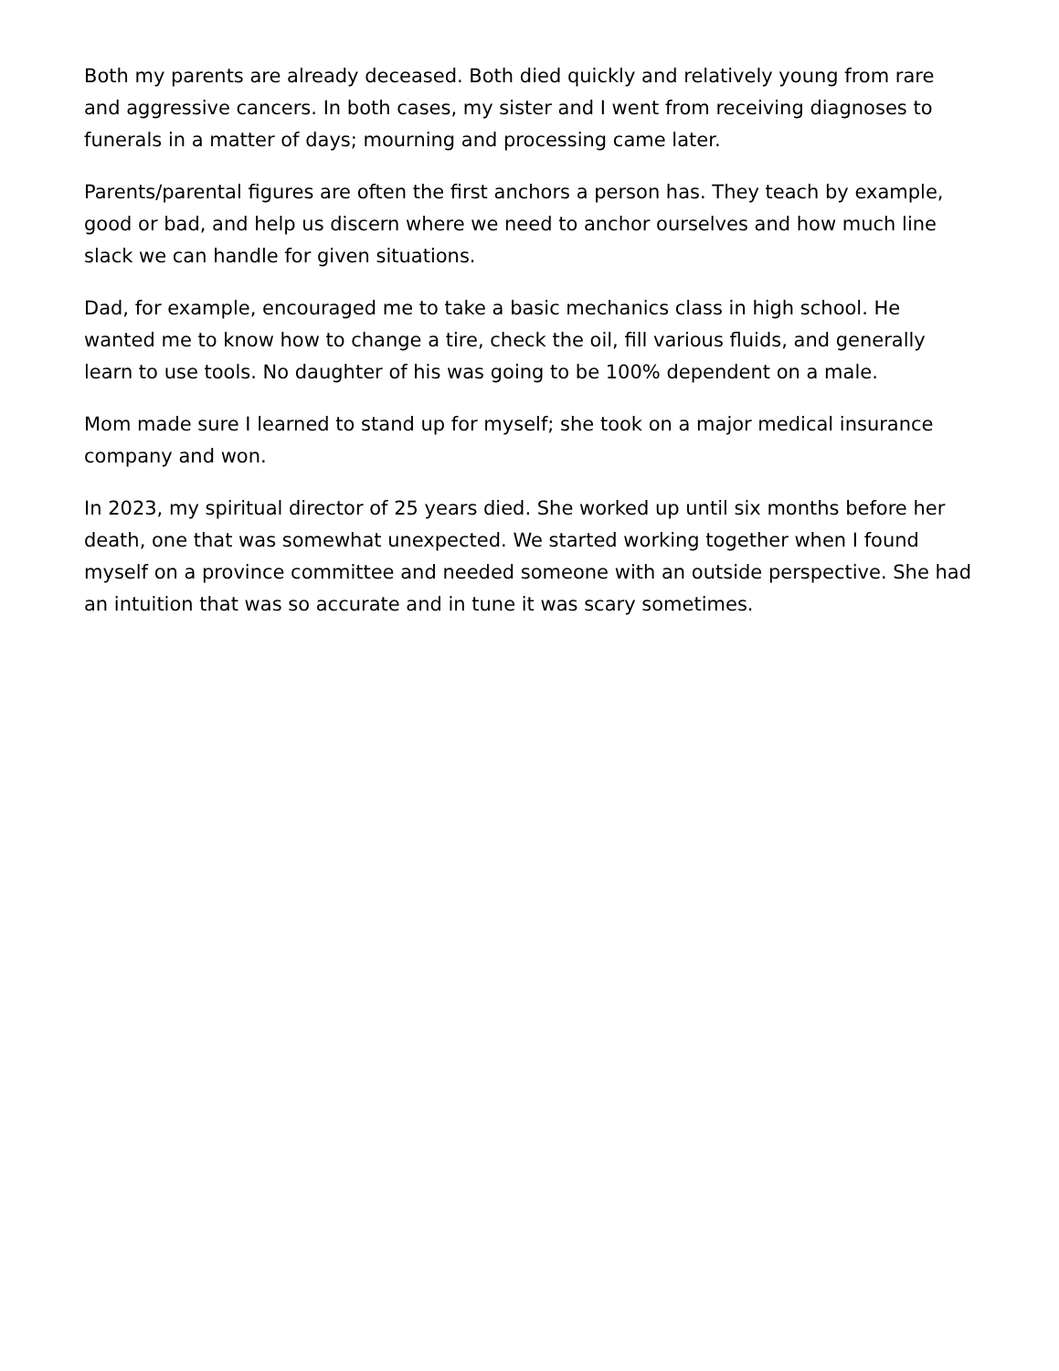Both my parents are already deceased. Both died quickly and relatively young from rare and aggressive cancers. In both cases, my sister and I went from receiving diagnoses to funerals in a matter of days; mourning and processing came later.
Parents/parental figures are often the first anchors a person has. They teach by example, good or bad, and help us discern where we need to anchor ourselves and how much line slack we can handle for given situations.
Dad, for example, encouraged me to take a basic mechanics class in high school. He wanted me to know how to change a tire, check the oil, fill various fluids, and generally learn to use tools. No daughter of his was going to be 100% dependent on a male.
Mom made sure I learned to stand up for myself; she took on a major medical insurance company and won.
In 2023, my spiritual director of 25 years died. She worked up until six months before her death, one that was somewhat unexpected. We started working together when I found myself on a province committee and needed someone with an outside perspective. She had an intuition that was so accurate and in tune it was scary sometimes.